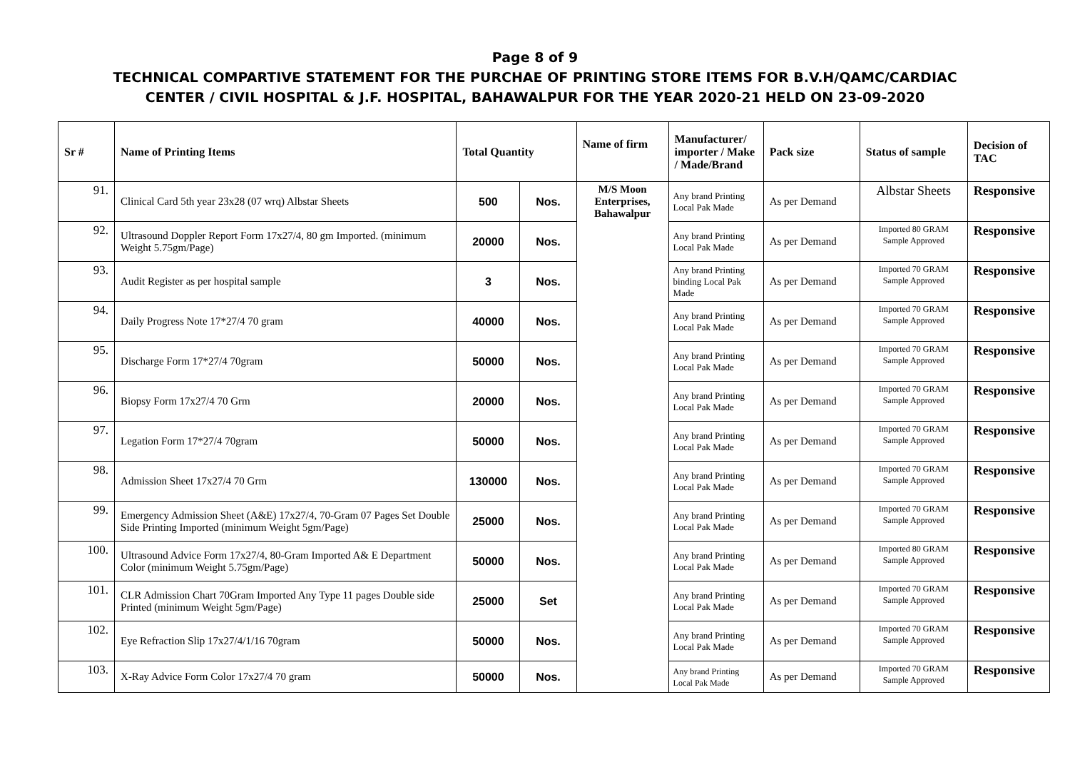Page 8 of 9
TECHNICAL COMPARTIVE STATEMENT FOR THE PURCHAE OF PRINTING STORE ITEMS FOR B.V.H/QAMC/CARDIAC
CENTER / CIVIL HOSPITAL & J.F. HOSPITAL, BAHAWALPUR FOR THE YEAR 2020-21 HELD ON 23-09-2020
| Sr # | Name of Printing Items | Total Quantity | | Name of firm | Manufacturer/ importer / Make / Made/Brand | Pack size | Status of sample | Decision of TAC |
| --- | --- | --- | --- | --- | --- | --- | --- | --- |
| 91. | Clinical Card 5th year 23x28 (07 wrq) Albstar Sheets | 500 | Nos. | M/S Moon Enterprises, Bahawalpur | Any brand Printing Local Pak Made | As per Demand | Albstar Sheets | Responsive |
| 92. | Ultrasound Doppler Report Form 17x27/4, 80 gm Imported. (minimum Weight 5.75gm/Page) | 20000 | Nos. | | Any brand Printing Local Pak Made | As per Demand | Imported 80 GRAM Sample Approved | Responsive |
| 93. | Audit Register as per hospital sample | 3 | Nos. | | Any brand Printing binding Local Pak Made | As per Demand | Imported 70 GRAM Sample Approved | Responsive |
| 94. | Daily Progress Note 17*27/4 70 gram | 40000 | Nos. | | Any brand Printing Local Pak Made | As per Demand | Imported 70 GRAM Sample Approved | Responsive |
| 95. | Discharge Form 17*27/4 70gram | 50000 | Nos. | | Any brand Printing Local Pak Made | As per Demand | Imported 70 GRAM Sample Approved | Responsive |
| 96. | Biopsy Form 17x27/4 70 Grm | 20000 | Nos. | | Any brand Printing Local Pak Made | As per Demand | Imported 70 GRAM Sample Approved | Responsive |
| 97. | Legation Form 17*27/4 70gram | 50000 | Nos. | | Any brand Printing Local Pak Made | As per Demand | Imported 70 GRAM Sample Approved | Responsive |
| 98. | Admission Sheet 17x27/4 70 Grm | 130000 | Nos. | | Any brand Printing Local Pak Made | As per Demand | Imported 70 GRAM Sample Approved | Responsive |
| 99. | Emergency Admission Sheet (A&E) 17x27/4, 70-Gram 07 Pages Set Double Side Printing Imported (minimum Weight 5gm/Page) | 25000 | Nos. | | Any brand Printing Local Pak Made | As per Demand | Imported 70 GRAM Sample Approved | Responsive |
| 100. | Ultrasound Advice Form 17x27/4, 80-Gram Imported A& E Department Color (minimum Weight 5.75gm/Page) | 50000 | Nos. | | Any brand Printing Local Pak Made | As per Demand | Imported 80 GRAM Sample Approved | Responsive |
| 101. | CLR Admission Chart 70Gram Imported Any Type 11 pages Double side Printed (minimum Weight 5gm/Page) | 25000 | Set | | Any brand Printing Local Pak Made | As per Demand | Imported 70 GRAM Sample Approved | Responsive |
| 102. | Eye Refraction Slip 17x27/4/1/16 70gram | 50000 | Nos. | | Any brand Printing Local Pak Made | As per Demand | Imported 70 GRAM Sample Approved | Responsive |
| 103. | X-Ray Advice Form Color 17x27/4 70 gram | 50000 | Nos. | | Any brand Printing Local Pak Made | As per Demand | Imported 70 GRAM Sample Approved | Responsive |